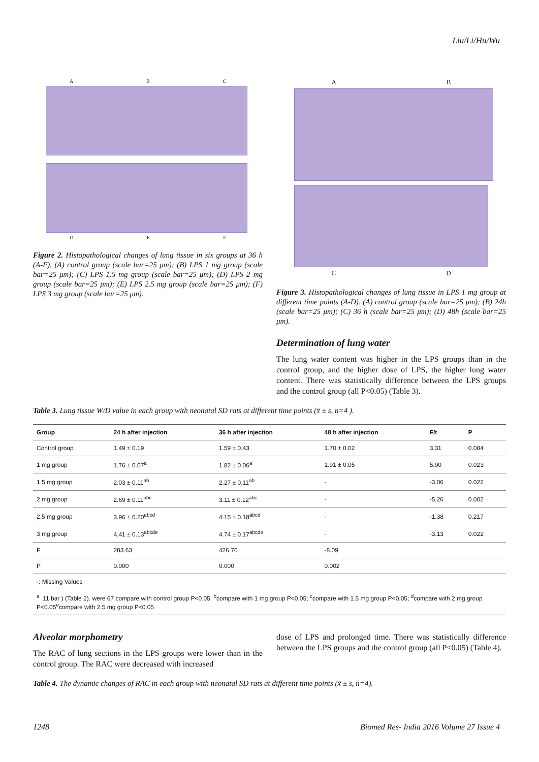Liu/Li/Hu/Wu
A B C
D E F
Figure 2. Histopathological changes of lung tissue in six groups at 36 h (A-F). (A) control group (scale bar=25 μm); (B) LPS 1 mg group (scale bar=25 μm); (C) LPS 1.5 mg group (scale bar=25 μm); (D) LPS 2 mg group (scale bar=25 μm); (E) LPS 2.5 mg group (scale bar=25 μm); (F) LPS 3 mg group (scale bar=25 μm).
A B
C D
Figure 3. Histopathological changes of lung tissue in LPS 1 mg group at different time points (A-D). (A) control group (scale bar=25 μm); (B) 24h (scale bar=25 μm); (C) 36 h (scale bar=25 μm); (D) 48h (scale bar=25 μm).
Determination of lung water
The lung water content was higher in the LPS groups than in the control group, and the higher dose of LPS, the higher lung water content. There was statistically difference between the LPS groups and the control group (all P<0.05) (Table 3).
Table 3. Lung tissue W/D value in each group with neonatal SD rats at different time points (x̄ ± s, n=4 ).
| Group | 24 h after injection | 36 h after injection | 48 h after injection | F/t | P |
| --- | --- | --- | --- | --- | --- |
| Control group | 1.49 ± 0.19 | 1.59 ± 0.43 | 1.70 ± 0.02 | 3.31 | 0.084 |
| 1 mg group | 1.76 ± 0.07<sup>a</sup> | 1.82 ± 0.06<sup>a</sup> | 1.91 ± 0.05 | 5.90 | 0.023 |
| 1.5 mg group | 2.03 ± 0.11<sup>ab</sup> | 2.27 ± 0.11<sup>ab</sup> | - | -3.06 | 0.022 |
| 2 mg group | 2.69 ± 0.11<sup>abc</sup> | 3.11 ± 0.12<sup>abc</sup> | - | -5.26 | 0.002 |
| 2.5 mg group | 3.96 ± 0.20<sup>abcd</sup> | 4.15 ± 0.18<sup>abcd</sup> | - | -1.38 | 0.217 |
| 3 mg group | 4.41 ± 0.13<sup>abcde</sup> | 4.74 ± 0.17<sup>abcde</sup> | - | -3.13 | 0.022 |
| F | 283.63 | 426.70 | -8.09 | | |
| P | 0.000 | 0.000 | 0.002 | | |
| -: Missing Values | | | | | |
| <sup>a</sup> .11 bar ) (Table 2). were 67 compare with control group P<0.05; <sup>b</sup>compare with 1 mg group P<0.05; <sup>c</sup>compare with 1.5 mg group P<0.05; <sup>d</sup>compare with 2 mg group P<0.05<sup>e</sup>compare with 2.5 mg group P<0.05 | | | | | |
Alveolar morphometry
The RAC of lung sections in the LPS groups were lower than in the control group. The RAC were decreased with increased
dose of LPS and prolonged time. There was statistically difference between the LPS groups and the control group (all P<0.05) (Table 4).
Table 4. The dynamic changes of RAC in each group with neonatal SD rats at different time points (x̄ ± s, n=4).
1248 Biomed Res- India 2016 Volume 27 Issue 4